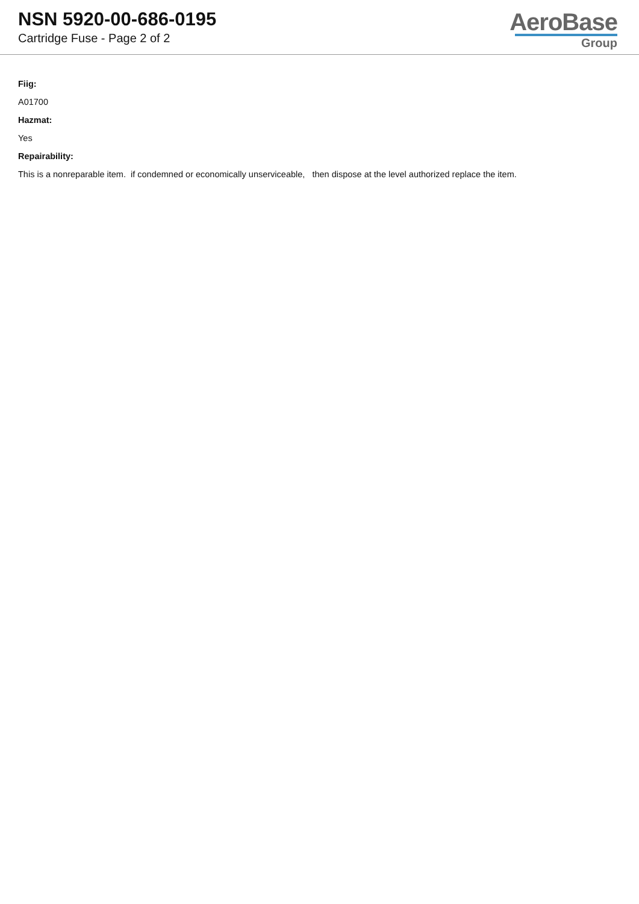NSN 5920-00-686-0195
Cartridge Fuse - Page 2 of 2
AeroBase
Group
Fiig:
A01700
Hazmat:
Yes
Repairability:
This is a nonreparable item. if condemned or economically unserviceable, then dispose at the level authorized replace the item.